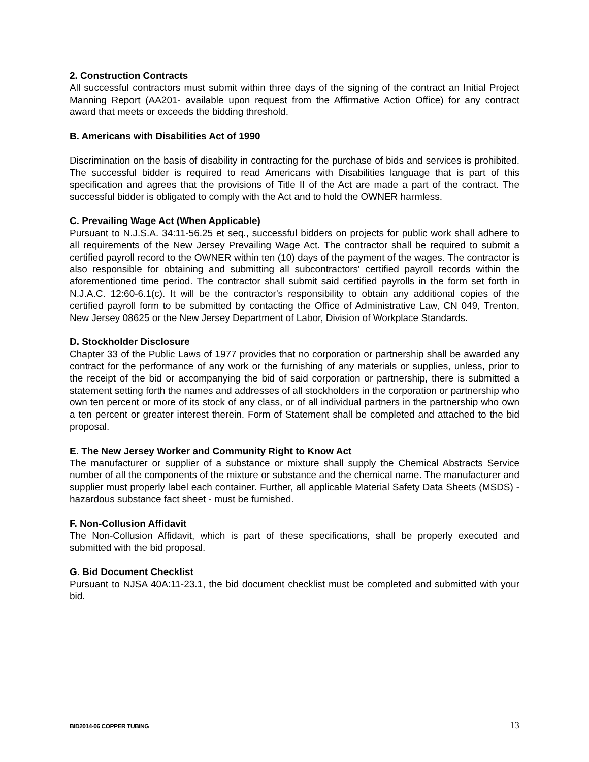2. Construction Contracts
All successful contractors must submit within three days of the signing of the contract an Initial Project Manning Report (AA201- available upon request from the Affirmative Action Office) for any contract award that meets or exceeds the bidding threshold.
B. Americans with Disabilities Act of 1990
Discrimination on the basis of disability in contracting for the purchase of bids and services is prohibited. The successful bidder is required to read Americans with Disabilities language that is part of this specification and agrees that the provisions of Title II of the Act are made a part of the contract. The successful bidder is obligated to comply with the Act and to hold the OWNER harmless.
C. Prevailing Wage Act (When Applicable)
Pursuant to N.J.S.A. 34:11-56.25 et seq., successful bidders on projects for public work shall adhere to all requirements of the New Jersey Prevailing Wage Act. The contractor shall be required to submit a certified payroll record to the OWNER within ten (10) days of the payment of the wages. The contractor is also responsible for obtaining and submitting all subcontractors' certified payroll records within the aforementioned time period. The contractor shall submit said certified payrolls in the form set forth in N.J.A.C. 12:60-6.1(c). It will be the contractor's responsibility to obtain any additional copies of the certified payroll form to be submitted by contacting the Office of Administrative Law, CN 049, Trenton, New Jersey 08625 or the New Jersey Department of Labor, Division of Workplace Standards.
D. Stockholder Disclosure
Chapter 33 of the Public Laws of 1977 provides that no corporation or partnership shall be awarded any contract for the performance of any work or the furnishing of any materials or supplies, unless, prior to the receipt of the bid or accompanying the bid of said corporation or partnership, there is submitted a statement setting forth the names and addresses of all stockholders in the corporation or partnership who own ten percent or more of its stock of any class, or of all individual partners in the partnership who own a ten percent or greater interest therein. Form of Statement shall be completed and attached to the bid proposal.
E. The New Jersey Worker and Community Right to Know Act
The manufacturer or supplier of a substance or mixture shall supply the Chemical Abstracts Service number of all the components of the mixture or substance and the chemical name. The manufacturer and supplier must properly label each container. Further, all applicable Material Safety Data Sheets (MSDS) - hazardous substance fact sheet - must be furnished.
F. Non-Collusion Affidavit
The Non-Collusion Affidavit, which is part of these specifications, shall be properly executed and submitted with the bid proposal.
G. Bid Document Checklist
Pursuant to NJSA 40A:11-23.1, the bid document checklist must be completed and submitted with your bid.
BID2014-06 COPPER TUBING 13